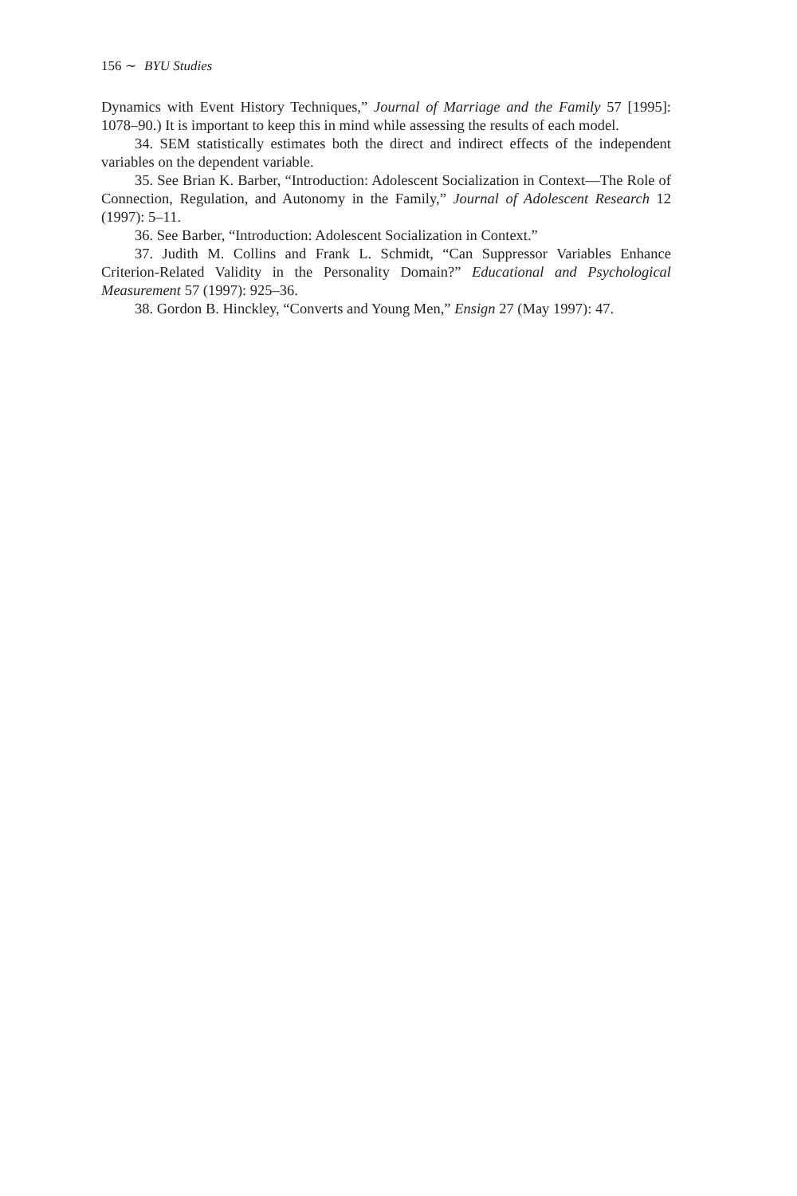156 ∼ BYU Studies
Dynamics with Event History Techniques,” Journal of Marriage and the Family 57 [1995]: 1078–90.) It is important to keep this in mind while assessing the results of each model.
34. SEM statistically estimates both the direct and indirect effects of the independent variables on the dependent variable.
35. See Brian K. Barber, “Introduction: Adolescent Socialization in Context—The Role of Connection, Regulation, and Autonomy in the Family,” Journal of Adolescent Research 12 (1997): 5–11.
36. See Barber, “Introduction: Adolescent Socialization in Context.”
37. Judith M. Collins and Frank L. Schmidt, “Can Suppressor Variables Enhance Criterion-Related Validity in the Personality Domain?” Educational and Psychological Measurement 57 (1997): 925–36.
38. Gordon B. Hinckley, “Converts and Young Men,” Ensign 27 (May 1997): 47.